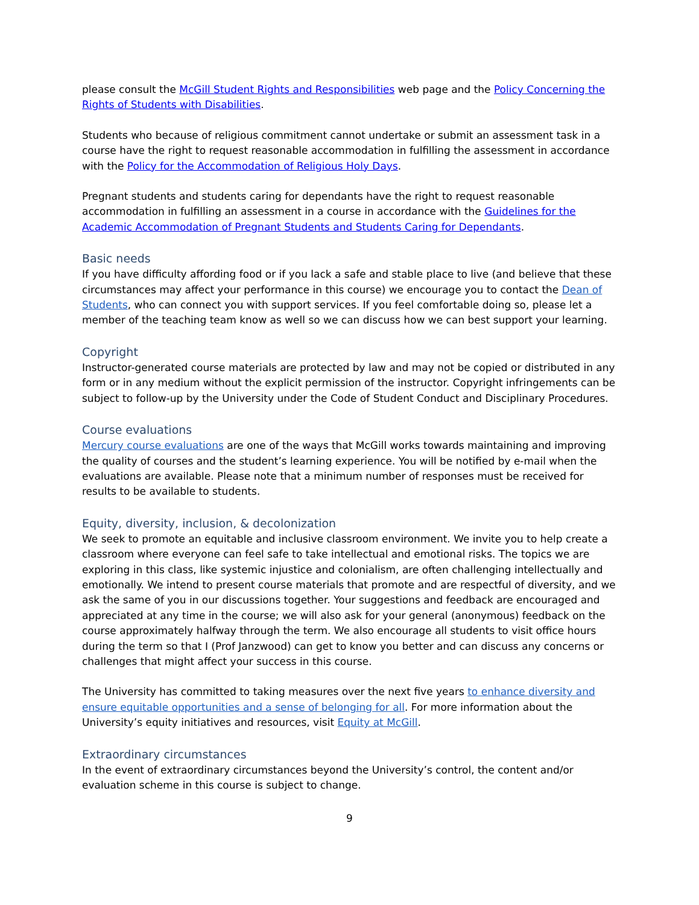please consult the McGill Student Rights and Responsibilities web page and the Policy Concerning the Rights of Students with Disabilities.
Students who because of religious commitment cannot undertake or submit an assessment task in a course have the right to request reasonable accommodation in fulfilling the assessment in accordance with the Policy for the Accommodation of Religious Holy Days.
Pregnant students and students caring for dependants have the right to request reasonable accommodation in fulfilling an assessment in a course in accordance with the Guidelines for the Academic Accommodation of Pregnant Students and Students Caring for Dependants.
Basic needs
If you have difficulty affording food or if you lack a safe and stable place to live (and believe that these circumstances may affect your performance in this course) we encourage you to contact the Dean of Students, who can connect you with support services. If you feel comfortable doing so, please let a member of the teaching team know as well so we can discuss how we can best support your learning.
Copyright
Instructor-generated course materials are protected by law and may not be copied or distributed in any form or in any medium without the explicit permission of the instructor. Copyright infringements can be subject to follow-up by the University under the Code of Student Conduct and Disciplinary Procedures.
Course evaluations
Mercury course evaluations are one of the ways that McGill works towards maintaining and improving the quality of courses and the student’s learning experience. You will be notified by e-mail when the evaluations are available. Please note that a minimum number of responses must be received for results to be available to students.
Equity, diversity, inclusion, & decolonization
We seek to promote an equitable and inclusive classroom environment. We invite you to help create a classroom where everyone can feel safe to take intellectual and emotional risks. The topics we are exploring in this class, like systemic injustice and colonialism, are often challenging intellectually and emotionally. We intend to present course materials that promote and are respectful of diversity, and we ask the same of you in our discussions together. Your suggestions and feedback are encouraged and appreciated at any time in the course; we will also ask for your general (anonymous) feedback on the course approximately halfway through the term. We also encourage all students to visit office hours during the term so that I (Prof Janzwood) can get to know you better and can discuss any concerns or challenges that might affect your success in this course.
The University has committed to taking measures over the next five years to enhance diversity and ensure equitable opportunities and a sense of belonging for all. For more information about the University’s equity initiatives and resources, visit Equity at McGill.
Extraordinary circumstances
In the event of extraordinary circumstances beyond the University’s control, the content and/or evaluation scheme in this course is subject to change.
9